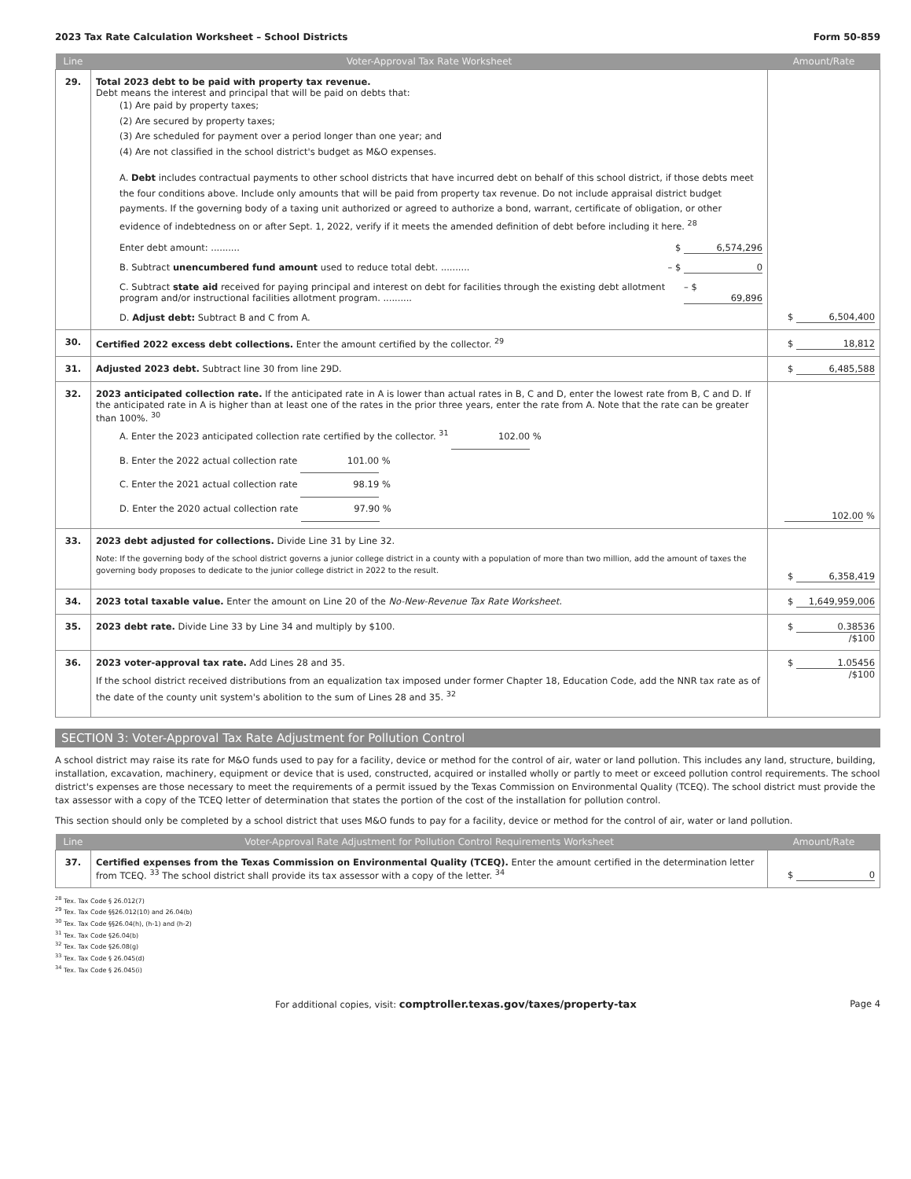2023 Tax Rate Calculation Worksheet – School Districts Form 50-859
| Line | Voter-Approval Tax Rate Worksheet | Amount/Rate |
| --- | --- | --- |
| 29. | Total 2023 debt to be paid with property tax revenue. Debt means the interest and principal that will be paid on debts that: (1) Are paid by property taxes; (2) Are secured by property taxes; (3) Are scheduled for payment over a period longer than one year; and (4) Are not classified in the school district's budget as M&O expenses. A. Debt includes contractual payments to other school districts that have incurred debt on behalf of this school district, if those debts meet the four conditions above. Include only amounts that will be paid from property tax revenue. Do not include appraisal district budget payments. If the governing body of a taxing unit authorized or agreed to authorize a bond, warrant, certificate of obligation, or other evidence of indebtedness on or after Sept. 1, 2022, verify if it meets the amended definition of debt before including it here. <sup>28</sup> Enter debt amount: .......... $ 6,574,296 B. Subtract unencumbered fund amount used to reduce total debt. .......... – $ 0 C. Subtract state aid received for paying principal and interest on debt for facilities through the existing debt allotment program and/or instructional facilities allotment program. .......... – $ 69,896 D. Adjust debt: Subtract B and C from A. | $ 6,504,400 |
| 30. | Certified 2022 excess debt collections. Enter the amount certified by the collector. <sup>29</sup> | $ 18,812 |
| 31. | Adjusted 2023 debt. Subtract line 30 from line 29D. | $ 6,485,588 |
| 32. | 2023 anticipated collection rate. If the anticipated rate in A is lower than actual rates in B, C and D, enter the lowest rate from B, C and D. If the anticipated rate in A is higher than at least one of the rates in the prior three years, enter the rate from A. Note that the rate can be greater than 100%. <sup>30</sup> A. Enter the 2023 anticipated collection rate certified by the collector. <sup>31</sup> 102.00 % B. Enter the 2022 actual collection rate 101.00 % C. Enter the 2021 actual collection rate 98.19 % D. Enter the 2020 actual collection rate 97.90 % | 102.00 % |
| 33. | 2023 debt adjusted for collections. Divide Line 31 by Line 32. Note: If the governing body of the school district governs a junior college district in a county with a population of more than two million, add the amount of taxes the governing body proposes to dedicate to the junior college district in 2022 to the result. | $ 6,358,419 |
| 34. | 2023 total taxable value. Enter the amount on Line 20 of the No-New-Revenue Tax Rate Worksheet. | $ 1,649,959,006 |
| 35. | 2023 debt rate. Divide Line 33 by Line 34 and multiply by $100. | $ 0.38536 /$100 |
| 36. | 2023 voter-approval tax rate. Add Lines 28 and 35. If the school district received distributions from an equalization tax imposed under former Chapter 18, Education Code, add the NNR tax rate as of the date of the county unit system's abolition to the sum of Lines 28 and 35. <sup>32</sup> | $ 1.05456 /$100 |
SECTION 3: Voter-Approval Tax Rate Adjustment for Pollution Control
A school district may raise its rate for M&O funds used to pay for a facility, device or method for the control of air, water or land pollution. This includes any land, structure, building, installation, excavation, machinery, equipment or device that is used, constructed, acquired or installed wholly or partly to meet or exceed pollution control requirements. The school district's expenses are those necessary to meet the requirements of a permit issued by the Texas Commission on Environmental Quality (TCEQ). The school district must provide the tax assessor with a copy of the TCEQ letter of determination that states the portion of the cost of the installation for pollution control.
This section should only be completed by a school district that uses M&O funds to pay for a facility, device or method for the control of air, water or land pollution.
| Line | Voter-Approval Rate Adjustment for Pollution Control Requirements Worksheet | Amount/Rate |
| --- | --- | --- |
| 37. | Certified expenses from the Texas Commission on Environmental Quality (TCEQ). Enter the amount certified in the determination letter from TCEQ. <sup>33</sup> The school district shall provide its tax assessor with a copy of the letter. <sup>34</sup> | $ 0 |
<sup>28</sup> Tex. Tax Code § 26.012(7)
<sup>29</sup> Tex. Tax Code §§26.012(10) and 26.04(b)
<sup>30</sup> Tex. Tax Code §§26.04(h), (h-1) and (h-2)
<sup>31</sup> Tex. Tax Code §26.04(b)
<sup>32</sup> Tex. Tax Code §26.08(g)
<sup>33</sup> Tex. Tax Code § 26.045(d)
<sup>34</sup> Tex. Tax Code § 26.045(i)
For additional copies, visit: comptroller.texas.gov/taxes/property-tax Page 4